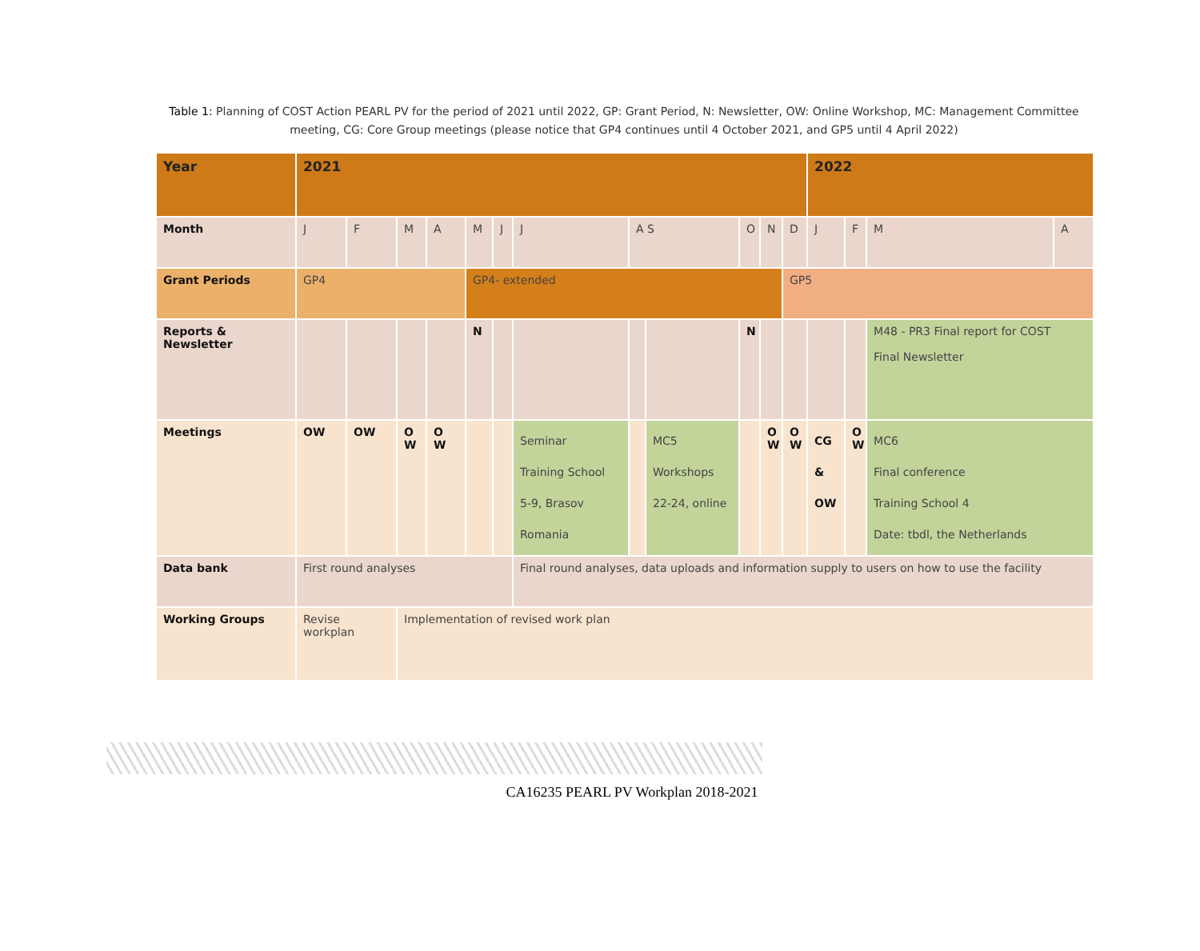Table 1: Planning of COST Action PEARL PV for the period of 2021 until 2022, GP: Grant Period, N: Newsletter, OW: Online Workshop, MC: Management Committee meeting, CG: Core Group meetings (please notice that GP4 continues until 4 October 2021, and GP5 until 4 April 2022)
| Year | 2021 | | | | | | | | | | | | 2022 | | | |
| Month | J | F | M | A | M | J | J | A S | | O | N | D | J | F | M | A |
| Grant Periods | GP4 | | | | GP4- extended | | | | | | | GP5 | | | | |
| Reports & Newsletter | | | | | N | | | | | N | | | | | M48 - PR3 Final report for COST Final Newsletter | |
| Meetings | OW | OW | O W | O W | | | Seminar Training School 5-9, Brasov Romania | | MC5 Workshops 22-24, online | | O W | O W | CG & OW | O W | MC6 Final conference Training School 4 Date: tbdl, the Netherlands | |
| Data bank | First round analyses | | | | | | Final round analyses, data uploads and information supply to users on how to use the facility | | | | | | | | | |
| Working Groups | Revise workplan | | Implementation of revised work plan | | | | | | | | | | | | | |
CA16235 PEARL PV Workplan 2018-2021